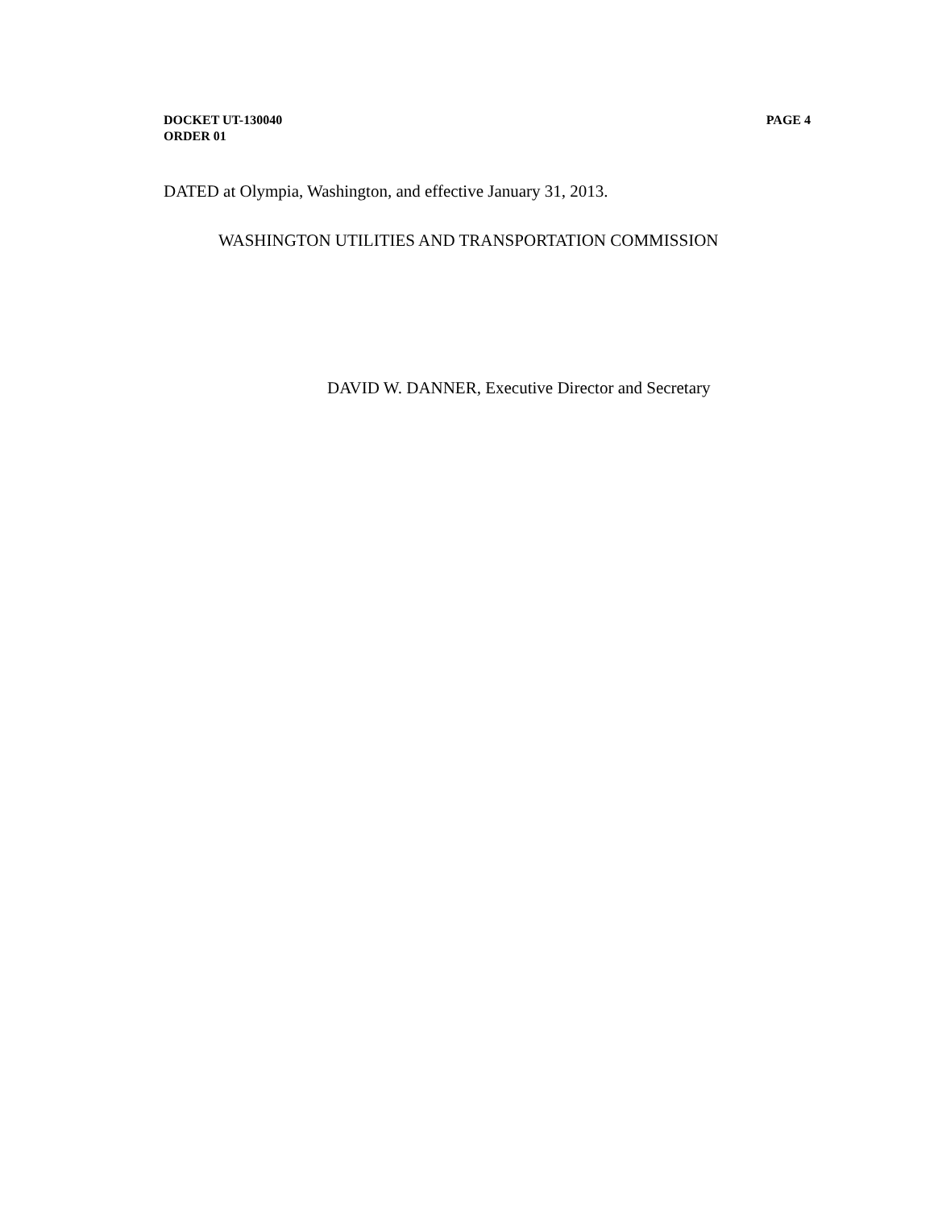DOCKET UT-130040 PAGE 4
ORDER 01
DATED at Olympia, Washington, and effective January 31, 2013.
WASHINGTON UTILITIES AND TRANSPORTATION COMMISSION
DAVID W. DANNER, Executive Director and Secretary